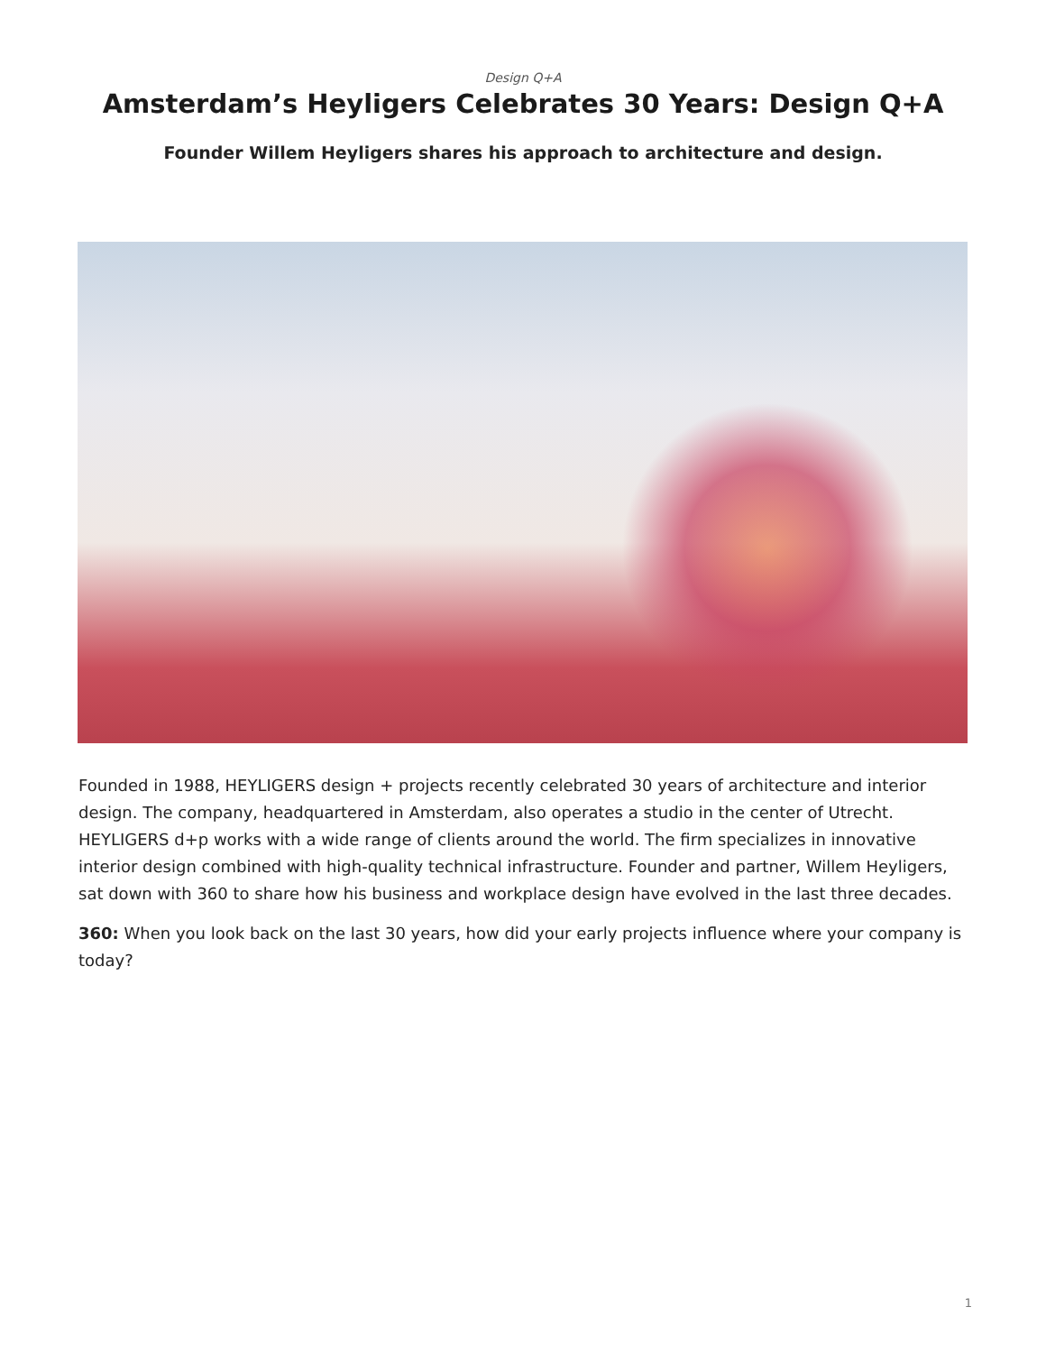Design Q+A
Amsterdam’s Heyligers Celebrates 30 Years: Design Q+A
Founder Willem Heyligers shares his approach to architecture and design.
Founded in 1988, HEYLIGERS design + projects recently celebrated 30 years of architecture and interior design. The company, headquartered in Amsterdam, also operates a studio in the center of Utrecht. HEYLIGERS d+p works with a wide range of clients around the world. The firm specializes in innovative interior design combined with high-quality technical infrastructure. Founder and partner, Willem Heyligers, sat down with 360 to share how his business and workplace design have evolved in the last three decades.
360: When you look back on the last 30 years, how did your early projects influence where your company is today?
1